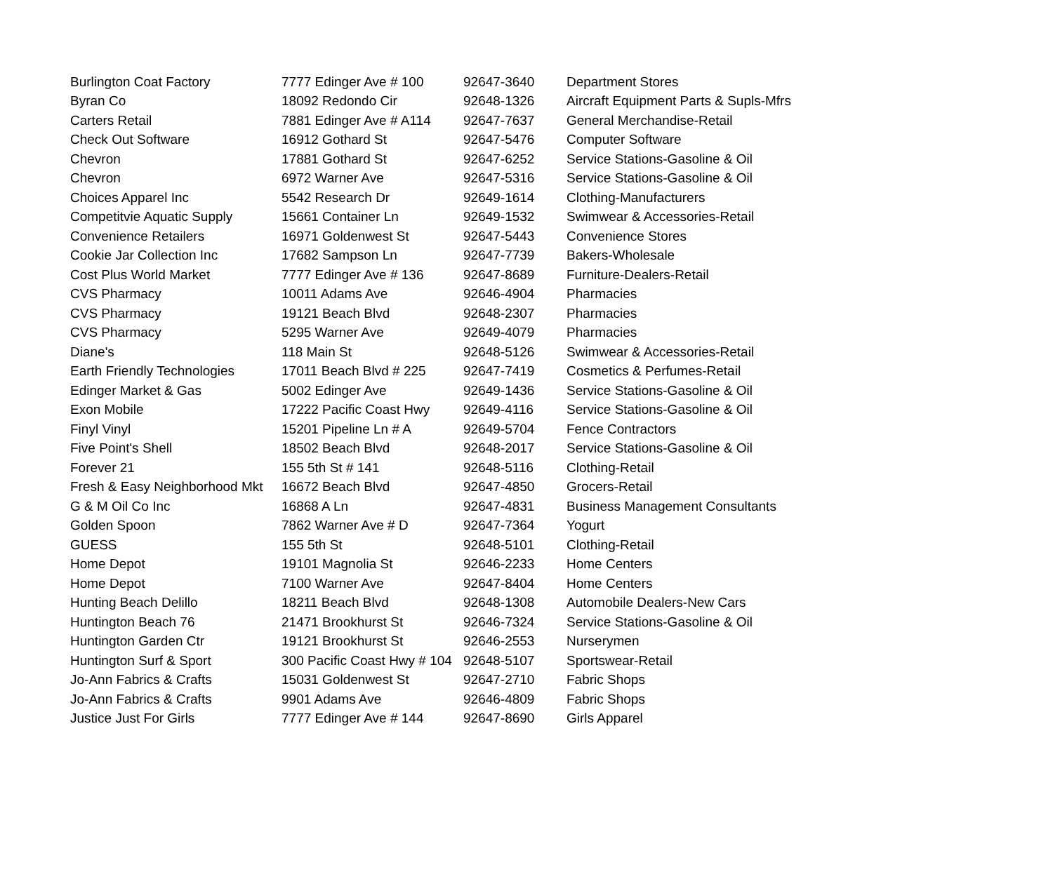| Burlington Coat Factory | 7777 Edinger Ave # 100 | 92647-3640 | Department Stores |
| Byran Co | 18092 Redondo Cir | 92648-1326 | Aircraft Equipment Parts & Supls-Mfrs |
| Carters Retail | 7881 Edinger Ave # A114 | 92647-7637 | General Merchandise-Retail |
| Check Out Software | 16912 Gothard St | 92647-5476 | Computer Software |
| Chevron | 17881 Gothard St | 92647-6252 | Service Stations-Gasoline & Oil |
| Chevron | 6972 Warner Ave | 92647-5316 | Service Stations-Gasoline & Oil |
| Choices Apparel Inc | 5542 Research Dr | 92649-1614 | Clothing-Manufacturers |
| Competitvie Aquatic Supply | 15661 Container Ln | 92649-1532 | Swimwear & Accessories-Retail |
| Convenience Retailers | 16971 Goldenwest St | 92647-5443 | Convenience Stores |
| Cookie Jar Collection Inc | 17682 Sampson Ln | 92647-7739 | Bakers-Wholesale |
| Cost Plus World Market | 7777 Edinger Ave # 136 | 92647-8689 | Furniture-Dealers-Retail |
| CVS Pharmacy | 10011 Adams Ave | 92646-4904 | Pharmacies |
| CVS Pharmacy | 19121 Beach Blvd | 92648-2307 | Pharmacies |
| CVS Pharmacy | 5295 Warner Ave | 92649-4079 | Pharmacies |
| Diane's | 118 Main St | 92648-5126 | Swimwear & Accessories-Retail |
| Earth Friendly Technologies | 17011 Beach Blvd # 225 | 92647-7419 | Cosmetics & Perfumes-Retail |
| Edinger Market & Gas | 5002 Edinger Ave | 92649-1436 | Service Stations-Gasoline & Oil |
| Exon Mobile | 17222 Pacific Coast Hwy | 92649-4116 | Service Stations-Gasoline & Oil |
| Finyl Vinyl | 15201 Pipeline Ln # A | 92649-5704 | Fence Contractors |
| Five Point's Shell | 18502 Beach Blvd | 92648-2017 | Service Stations-Gasoline & Oil |
| Forever 21 | 155 5th St # 141 | 92648-5116 | Clothing-Retail |
| Fresh & Easy Neighborhood Mkt | 16672 Beach Blvd | 92647-4850 | Grocers-Retail |
| G & M Oil Co Inc | 16868 A Ln | 92647-4831 | Business Management Consultants |
| Golden Spoon | 7862 Warner Ave # D | 92647-7364 | Yogurt |
| GUESS | 155 5th St | 92648-5101 | Clothing-Retail |
| Home Depot | 19101 Magnolia St | 92646-2233 | Home Centers |
| Home Depot | 7100 Warner Ave | 92647-8404 | Home Centers |
| Hunting Beach Delillo | 18211 Beach Blvd | 92648-1308 | Automobile Dealers-New Cars |
| Huntington Beach 76 | 21471 Brookhurst St | 92646-7324 | Service Stations-Gasoline & Oil |
| Huntington Garden Ctr | 19121 Brookhurst St | 92646-2553 | Nurserymen |
| Huntington Surf & Sport | 300 Pacific Coast Hwy # 104 | 92648-5107 | Sportswear-Retail |
| Jo-Ann Fabrics & Crafts | 15031 Goldenwest St | 92647-2710 | Fabric Shops |
| Jo-Ann Fabrics & Crafts | 9901 Adams Ave | 92646-4809 | Fabric Shops |
| Justice Just For Girls | 7777 Edinger Ave # 144 | 92647-8690 | Girls Apparel |